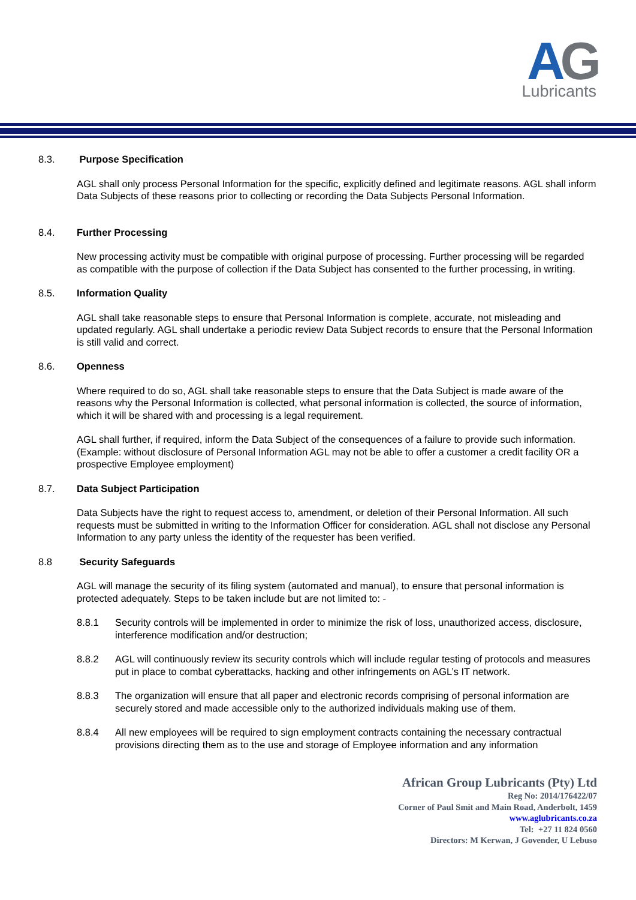AG Lubricants
8.3. Purpose Specification
AGL shall only process Personal Information for the specific, explicitly defined and legitimate reasons. AGL shall inform Data Subjects of these reasons prior to collecting or recording the Data Subjects Personal Information.
8.4. Further Processing
New processing activity must be compatible with original purpose of processing. Further processing will be regarded as compatible with the purpose of collection if the Data Subject has consented to the further processing, in writing.
8.5. Information Quality
AGL shall take reasonable steps to ensure that Personal Information is complete, accurate, not misleading and updated regularly. AGL shall undertake a periodic review Data Subject records to ensure that the Personal Information is still valid and correct.
8.6. Openness
Where required to do so, AGL shall take reasonable steps to ensure that the Data Subject is made aware of the reasons why the Personal Information is collected, what personal information is collected, the source of information, which it will be shared with and processing is a legal requirement.
AGL shall further, if required, inform the Data Subject of the consequences of a failure to provide such information. (Example: without disclosure of Personal Information AGL may not be able to offer a customer a credit facility OR a prospective Employee employment)
8.7. Data Subject Participation
Data Subjects have the right to request access to, amendment, or deletion of their Personal Information. All such requests must be submitted in writing to the Information Officer for consideration. AGL shall not disclose any Personal Information to any party unless the identity of the requester has been verified.
8.8 Security Safeguards
AGL will manage the security of its filing system (automated and manual), to ensure that personal information is protected adequately. Steps to be taken include but are not limited to: -
8.8.1 Security controls will be implemented in order to minimize the risk of loss, unauthorized access, disclosure, interference modification and/or destruction;
8.8.2 AGL will continuously review its security controls which will include regular testing of protocols and measures put in place to combat cyberattacks, hacking and other infringements on AGL’s IT network.
8.8.3 The organization will ensure that all paper and electronic records comprising of personal information are securely stored and made accessible only to the authorized individuals making use of them.
8.8.4 All new employees will be required to sign employment contracts containing the necessary contractual provisions directing them as to the use and storage of Employee information and any information
African Group Lubricants (Pty) Ltd
Reg No: 2014/176422/07
Corner of Paul Smit and Main Road, Anderbolt, 1459
www.aglubricants.co.za
Tel: +27 11 824 0560
Directors: M Kerwan, J Govender, U Lebuso